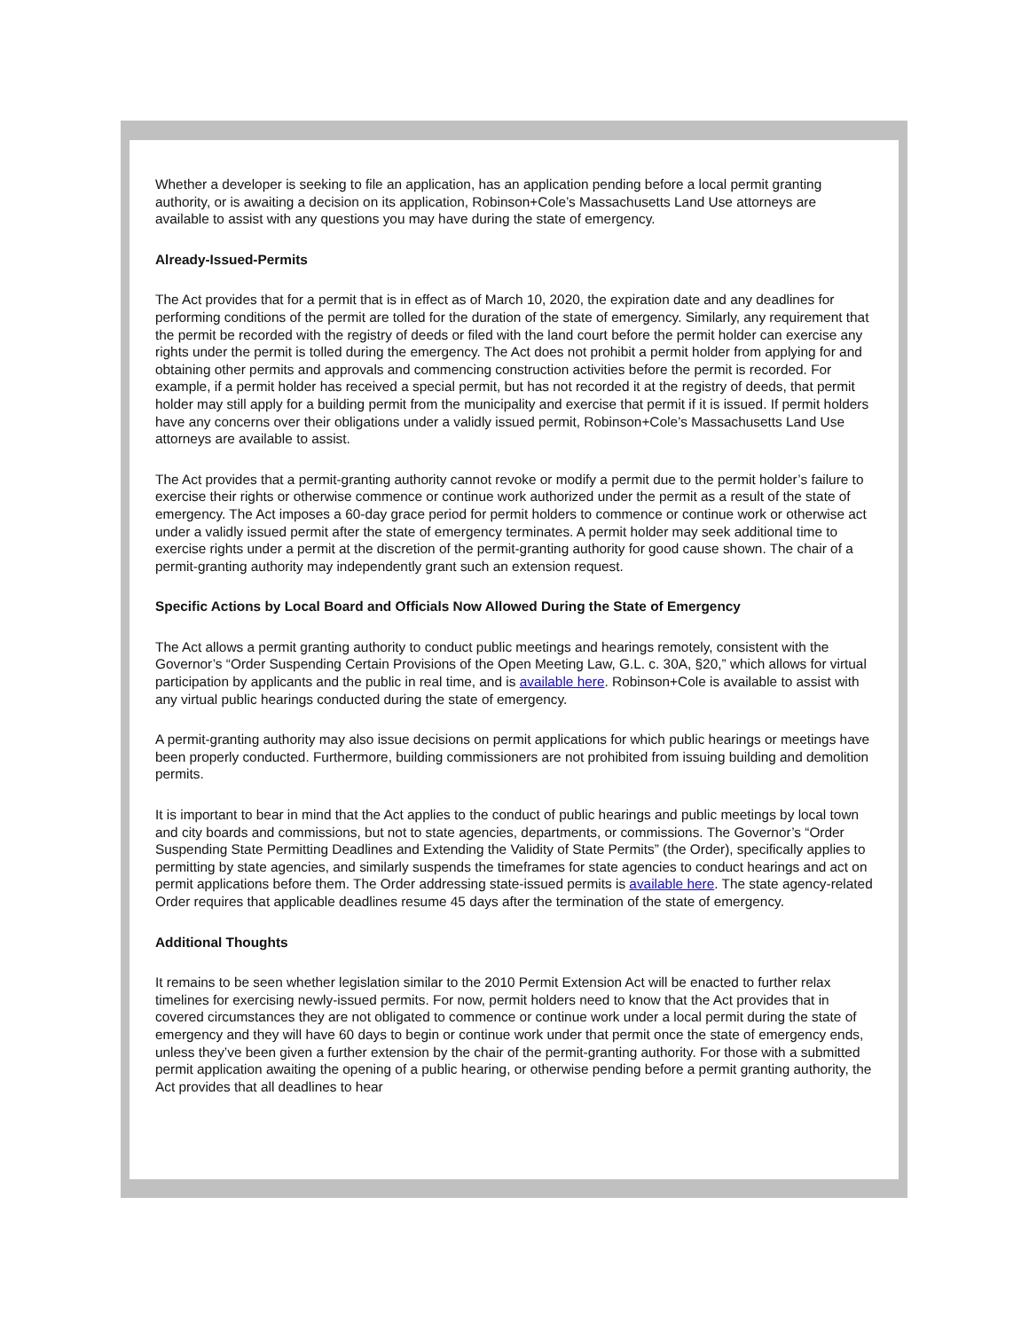Whether a developer is seeking to file an application, has an application pending before a local permit granting authority, or is awaiting a decision on its application, Robinson+Cole’s Massachusetts Land Use attorneys are available to assist with any questions you may have during the state of emergency.
Already-Issued-Permits
The Act provides that for a permit that is in effect as of March 10, 2020, the expiration date and any deadlines for performing conditions of the permit are tolled for the duration of the state of emergency. Similarly, any requirement that the permit be recorded with the registry of deeds or filed with the land court before the permit holder can exercise any rights under the permit is tolled during the emergency. The Act does not prohibit a permit holder from applying for and obtaining other permits and approvals and commencing construction activities before the permit is recorded. For example, if a permit holder has received a special permit, but has not recorded it at the registry of deeds, that permit holder may still apply for a building permit from the municipality and exercise that permit if it is issued. If permit holders have any concerns over their obligations under a validly issued permit, Robinson+Cole’s Massachusetts Land Use attorneys are available to assist.
The Act provides that a permit-granting authority cannot revoke or modify a permit due to the permit holder’s failure to exercise their rights or otherwise commence or continue work authorized under the permit as a result of the state of emergency. The Act imposes a 60-day grace period for permit holders to commence or continue work or otherwise act under a validly issued permit after the state of emergency terminates. A permit holder may seek additional time to exercise rights under a permit at the discretion of the permit-granting authority for good cause shown. The chair of a permit-granting authority may independently grant such an extension request.
Specific Actions by Local Board and Officials Now Allowed During the State of Emergency
The Act allows a permit granting authority to conduct public meetings and hearings remotely, consistent with the Governor’s “Order Suspending Certain Provisions of the Open Meeting Law, G.L. c. 30A, §20,” which allows for virtual participation by applicants and the public in real time, and is available here. Robinson+Cole is available to assist with any virtual public hearings conducted during the state of emergency.
A permit-granting authority may also issue decisions on permit applications for which public hearings or meetings have been properly conducted. Furthermore, building commissioners are not prohibited from issuing building and demolition permits.
It is important to bear in mind that the Act applies to the conduct of public hearings and public meetings by local town and city boards and commissions, but not to state agencies, departments, or commissions. The Governor’s “Order Suspending State Permitting Deadlines and Extending the Validity of State Permits” (the Order), specifically applies to permitting by state agencies, and similarly suspends the timeframes for state agencies to conduct hearings and act on permit applications before them. The Order addressing state-issued permits is available here. The state agency-related Order requires that applicable deadlines resume 45 days after the termination of the state of emergency.
Additional Thoughts
It remains to be seen whether legislation similar to the 2010 Permit Extension Act will be enacted to further relax timelines for exercising newly-issued permits. For now, permit holders need to know that the Act provides that in covered circumstances they are not obligated to commence or continue work under a local permit during the state of emergency and they will have 60 days to begin or continue work under that permit once the state of emergency ends, unless they’ve been given a further extension by the chair of the permit-granting authority. For those with a submitted permit application awaiting the opening of a public hearing, or otherwise pending before a permit granting authority, the Act provides that all deadlines to hear